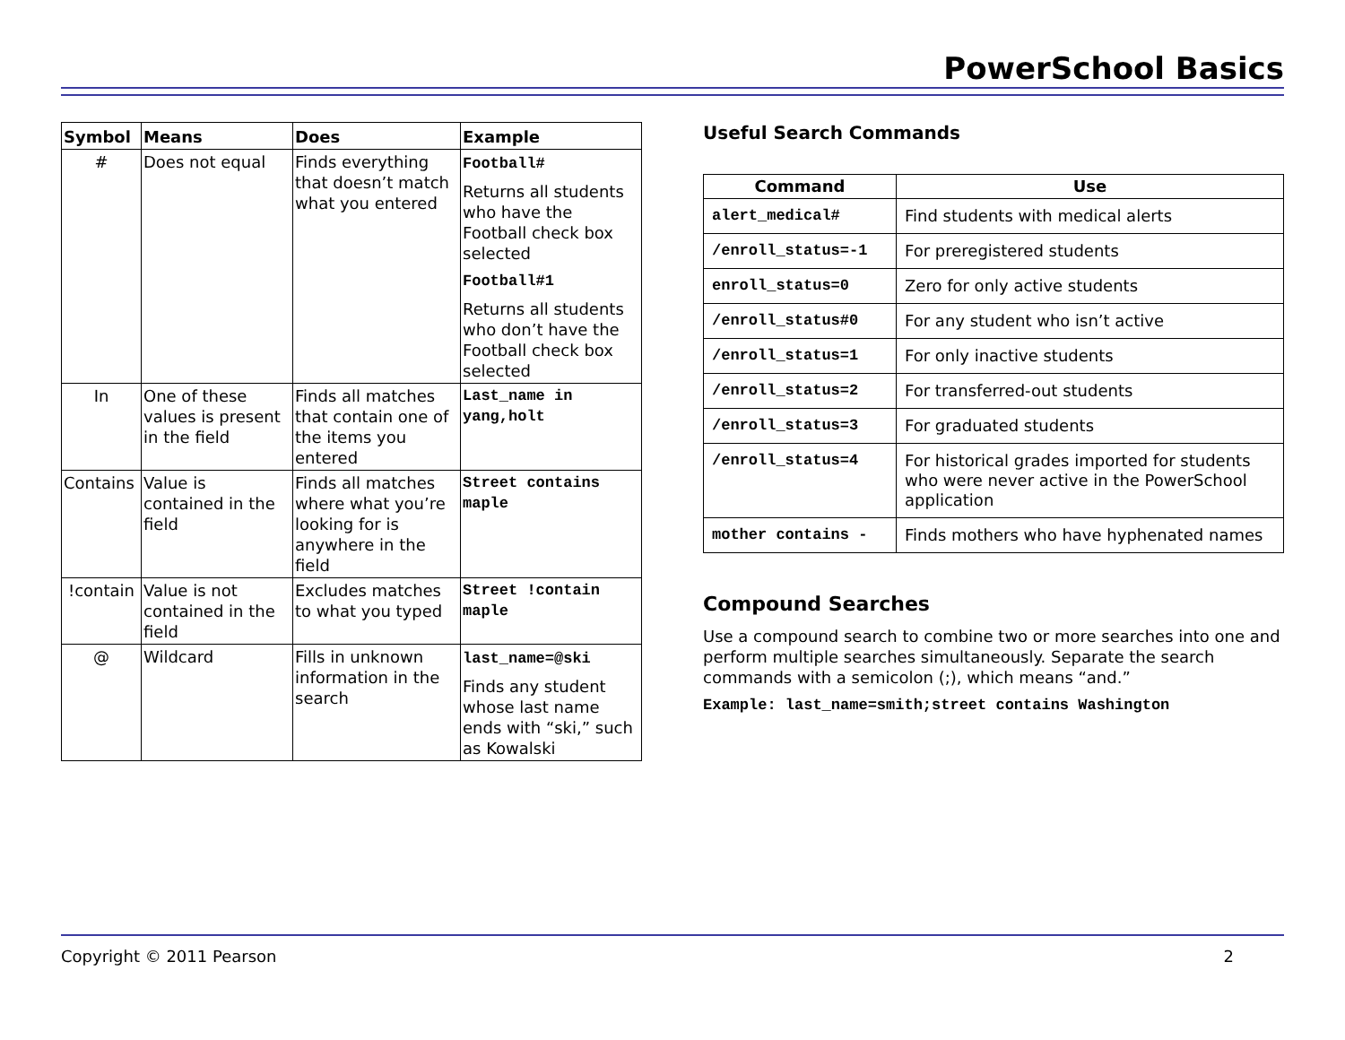PowerSchool Basics
| Symbol | Means | Does | Example |
| --- | --- | --- | --- |
| # | Does not equal | Finds everything that doesn’t match what you entered | Football# Returns all students who have the Football check box selected Football#1 Returns all students who don’t have the Football check box selected |
| In | One of these values is present in the field | Finds all matches that contain one of the items you entered | Last_name in yang,holt |
| Contains | Value is contained in the field | Finds all matches where what you’re looking for is anywhere in the field | Street contains maple |
| !contain | Value is not contained in the field | Excludes matches to what you typed | Street !contain maple |
| @ | Wildcard | Fills in unknown information in the search | last_name=@ski Finds any student whose last name ends with “ski,” such as Kowalski |
Useful Search Commands
| Command | Use |
| --- | --- |
| alert_medical# | Find students with medical alerts |
| /enroll_status=-1 | For preregistered students |
| enroll_status=0 | Zero for only active students |
| /enroll_status#0 | For any student who isn’t active |
| /enroll_status=1 | For only inactive students |
| /enroll_status=2 | For transferred-out students |
| /enroll_status=3 | For graduated students |
| /enroll_status=4 | For historical grades imported for students who were never active in the PowerSchool application |
| mother contains - | Finds mothers who have hyphenated names |
Compound Searches
Use a compound search to combine two or more searches into one and perform multiple searches simultaneously. Separate the search commands with a semicolon (;), which means “and.”
Example: last_name=smith;street contains Washington
Copyright © 2011 Pearson 2